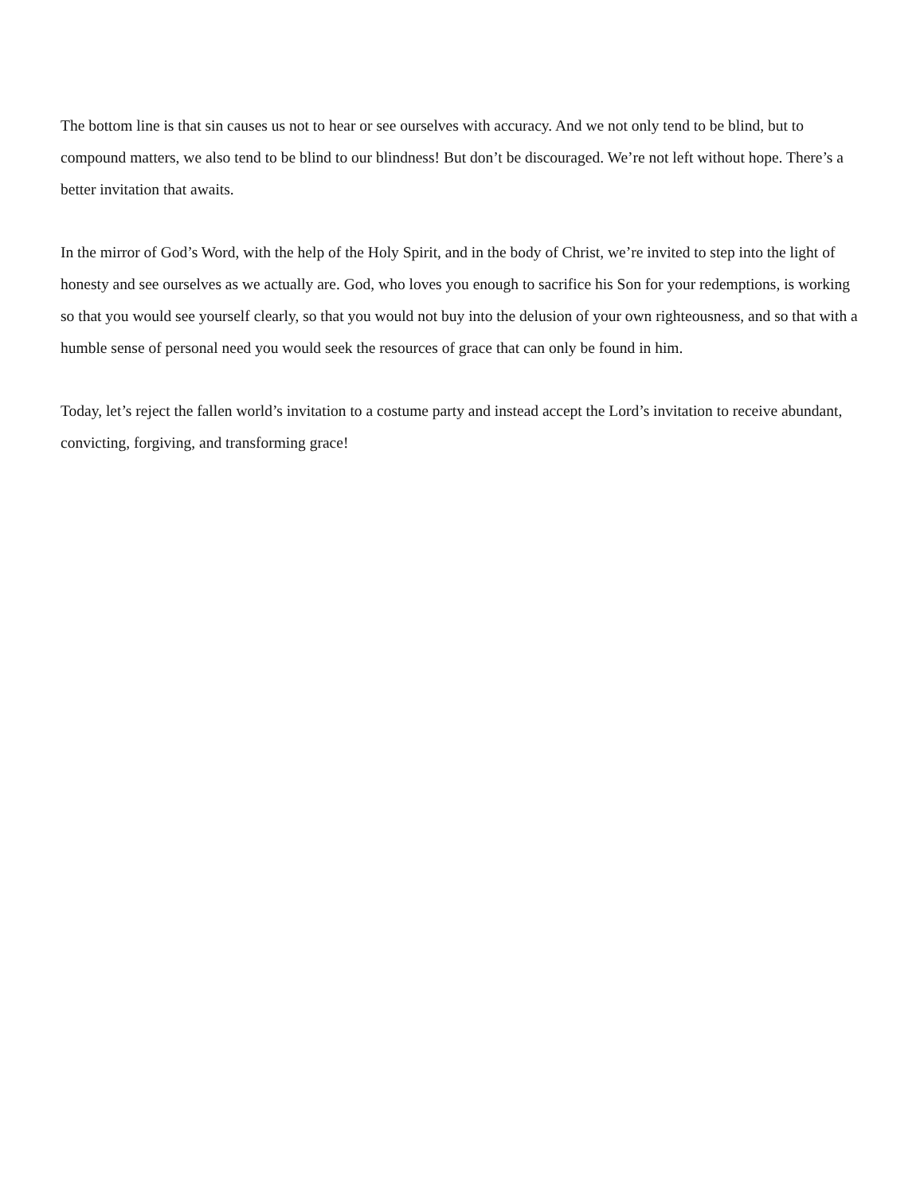The bottom line is that sin causes us not to hear or see ourselves with accuracy. And we not only tend to be blind, but to compound matters, we also tend to be blind to our blindness! But don’t be discouraged. We’re not left without hope. There’s a better invitation that awaits.
In the mirror of God’s Word, with the help of the Holy Spirit, and in the body of Christ, we’re invited to step into the light of honesty and see ourselves as we actually are. God, who loves you enough to sacrifice his Son for your redemptions, is working so that you would see yourself clearly, so that you would not buy into the delusion of your own righteousness, and so that with a humble sense of personal need you would seek the resources of grace that can only be found in him.
Today, let’s reject the fallen world’s invitation to a costume party and instead accept the Lord’s invitation to receive abundant, convicting, forgiving, and transforming grace!